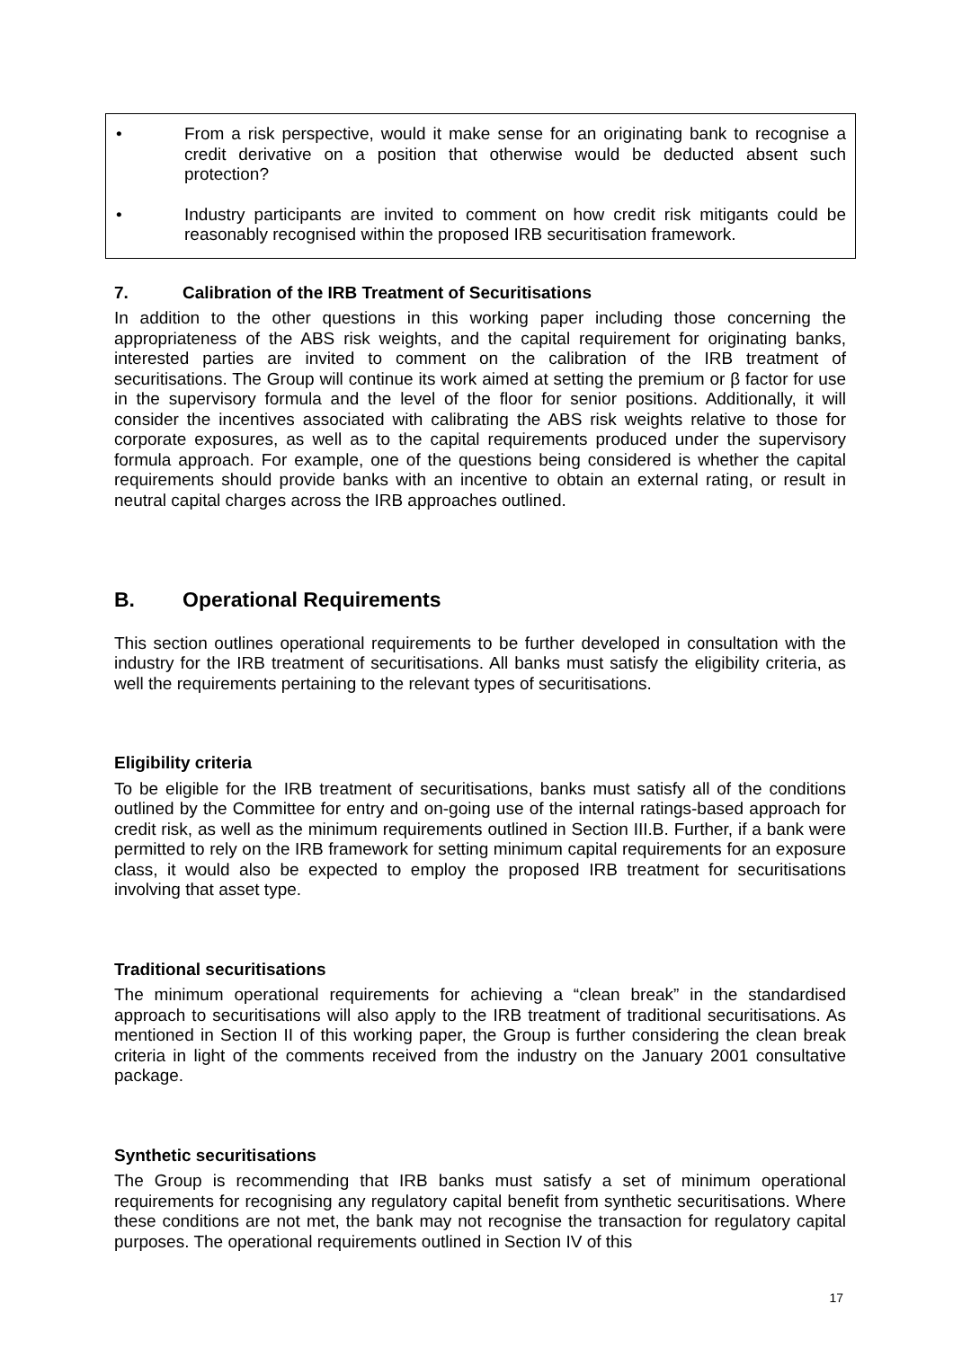• From a risk perspective, would it make sense for an originating bank to recognise a credit derivative on a position that otherwise would be deducted absent such protection?
• Industry participants are invited to comment on how credit risk mitigants could be reasonably recognised within the proposed IRB securitisation framework.
7. Calibration of the IRB Treatment of Securitisations
In addition to the other questions in this working paper including those concerning the appropriateness of the ABS risk weights, and the capital requirement for originating banks, interested parties are invited to comment on the calibration of the IRB treatment of securitisations. The Group will continue its work aimed at setting the premium or β factor for use in the supervisory formula and the level of the floor for senior positions. Additionally, it will consider the incentives associated with calibrating the ABS risk weights relative to those for corporate exposures, as well as to the capital requirements produced under the supervisory formula approach. For example, one of the questions being considered is whether the capital requirements should provide banks with an incentive to obtain an external rating, or result in neutral capital charges across the IRB approaches outlined.
B. Operational Requirements
This section outlines operational requirements to be further developed in consultation with the industry for the IRB treatment of securitisations. All banks must satisfy the eligibility criteria, as well the requirements pertaining to the relevant types of securitisations.
Eligibility criteria
To be eligible for the IRB treatment of securitisations, banks must satisfy all of the conditions outlined by the Committee for entry and on-going use of the internal ratings-based approach for credit risk, as well as the minimum requirements outlined in Section III.B. Further, if a bank were permitted to rely on the IRB framework for setting minimum capital requirements for an exposure class, it would also be expected to employ the proposed IRB treatment for securitisations involving that asset type.
Traditional securitisations
The minimum operational requirements for achieving a “clean break” in the standardised approach to securitisations will also apply to the IRB treatment of traditional securitisations. As mentioned in Section II of this working paper, the Group is further considering the clean break criteria in light of the comments received from the industry on the January 2001 consultative package.
Synthetic securitisations
The Group is recommending that IRB banks must satisfy a set of minimum operational requirements for recognising any regulatory capital benefit from synthetic securitisations. Where these conditions are not met, the bank may not recognise the transaction for regulatory capital purposes. The operational requirements outlined in Section IV of this
17